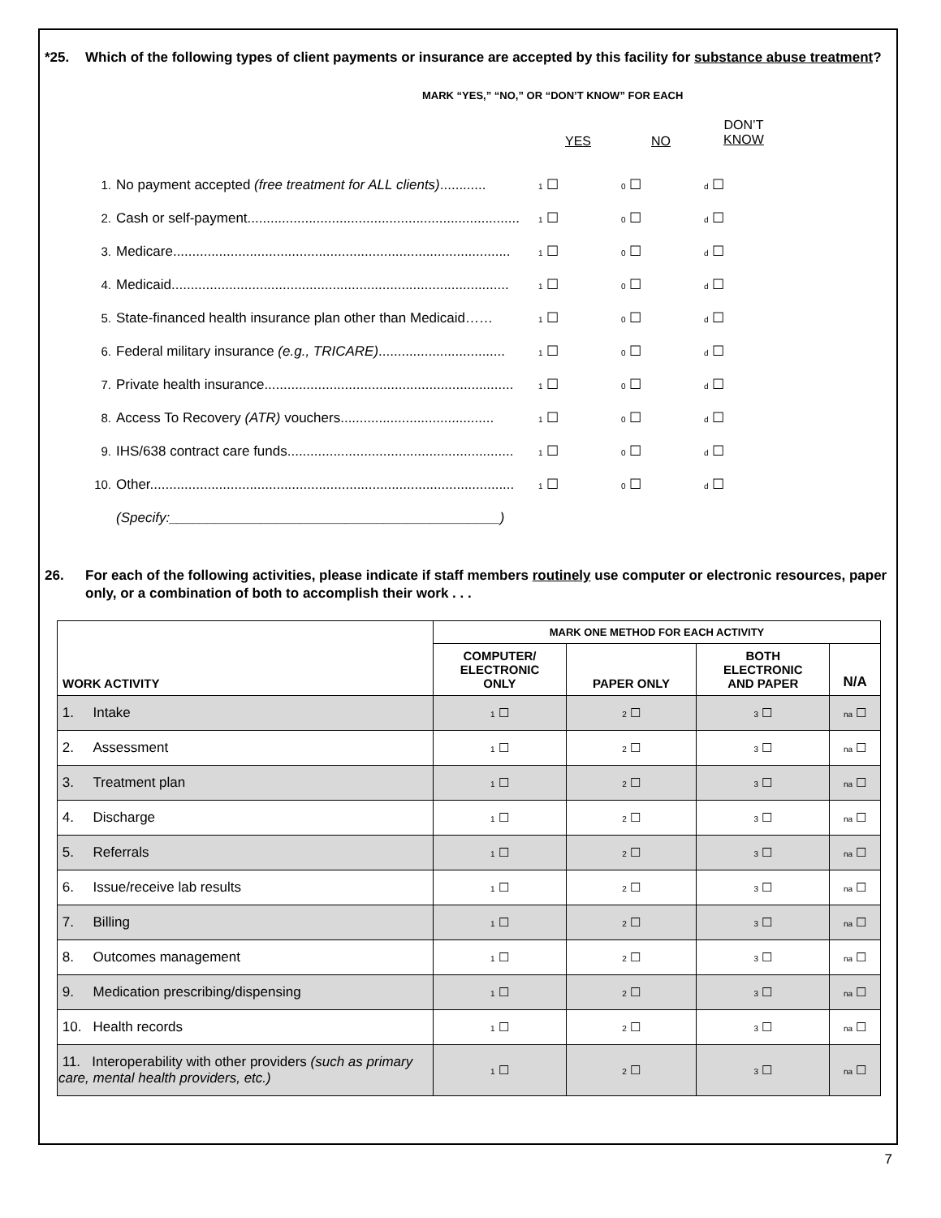*25. Which of the following types of client payments or insurance are accepted by this facility for substance abuse treatment?
MARK “YES,” “NO,” OR “DON’T KNOW” FOR EACH
YES NO
DON’T
KNOW
1. No payment accepted (free treatment for ALL clients)............ 1 ☐ 0 ☐ d ☐
2. Cash or self-payment....................................................................... 1 ☐ 0 ☐ d ☐
3. Medicare........................................................................................ 1 ☐ 0 ☐ d ☐
4. Medicaid........................................................................................ 1 ☐ 0 ☐ d ☐
5. State-financed health insurance plan other than Medicaid…… 1 ☐ 0 ☐ d ☐
6. Federal military insurance (e.g., TRICARE)................................. 1 ☐ 0 ☐ d ☐
7. Private health insurance................................................................. 1 ☐ 0 ☐ d ☐
8. Access To Recovery (ATR) vouchers........................................ 1 ☐ 0 ☐ d ☐
9. IHS/638 contract care funds........................................................... 1 ☐ 0 ☐ d ☐
10. Other............................................................................................... 1 ☐ 0 ☐ d ☐
(Specify:___________________________________________)
26. For each of the following activities, please indicate if staff members routinely use computer or electronic resources, paper only, or a combination of both to accomplish their work . . .
| WORK ACTIVITY | MARK ONE METHOD FOR EACH ACTIVITY | | | |
| --- | --- | --- | --- | --- |
| | COMPUTER/ ELECTRONIC ONLY | PAPER ONLY | BOTH ELECTRONIC AND PAPER | N/A |
| 1. Intake | 1 ☐ | 2 ☐ | 3 ☐ | na ☐ |
| 2. Assessment | 1 ☐ | 2 ☐ | 3 ☐ | na ☐ |
| 3. Treatment plan | 1 ☐ | 2 ☐ | 3 ☐ | na ☐ |
| 4. Discharge | 1 ☐ | 2 ☐ | 3 ☐ | na ☐ |
| 5. Referrals | 1 ☐ | 2 ☐ | 3 ☐ | na ☐ |
| 6. Issue/receive lab results | 1 ☐ | 2 ☐ | 3 ☐ | na ☐ |
| 7. Billing | 1 ☐ | 2 ☐ | 3 ☐ | na ☐ |
| 8. Outcomes management | 1 ☐ | 2 ☐ | 3 ☐ | na ☐ |
| 9. Medication prescribing/dispensing | 1 ☐ | 2 ☐ | 3 ☐ | na ☐ |
| 10. Health records | 1 ☐ | 2 ☐ | 3 ☐ | na ☐ |
| 11. Interoperability with other providers (such as primary care, mental health providers, etc.) | 1 ☐ | 2 ☐ | 3 ☐ | na ☐ |
7